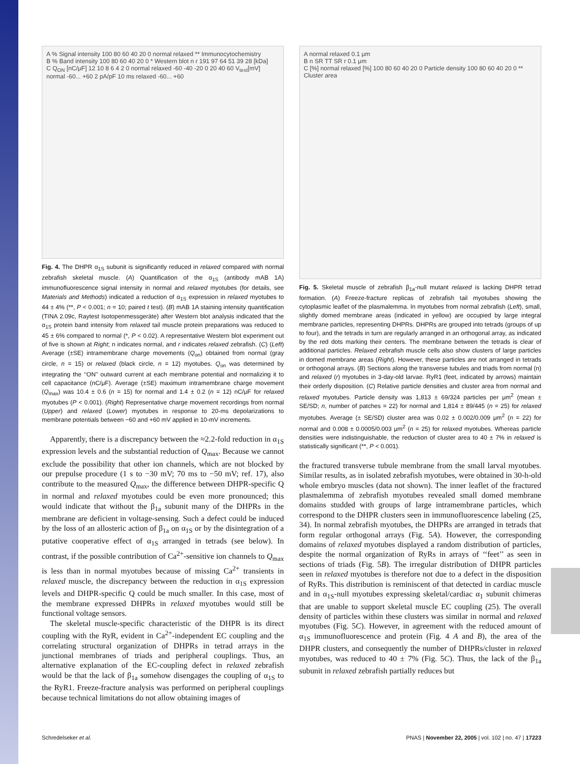A % Signal intensity 100 80 60 40 20 0 normal relaxed ** Immunocytochemistry
B % Band intensity 100 80 60 40 20 0 * Western blot n r 191 97 64 51 39 28 [kDa]
C Q<sub>ON</sub> [nC/μF] 12 10 8 6 4 2 0 normal relaxed -60 -40 -20 0 20 40 60 V<sub>test</sub>[mV]
normal -60... +60 2 pA/pF 10 ms relaxed -60... +60
Fig. 4. The DHPR α<sub>1S</sub> subunit is significantly reduced in relaxed compared with normal zebrafish skeletal muscle. (A) Quantification of the α<sub>1S</sub> (antibody mAB 1A) immunofluorescence signal intensity in normal and relaxed myotubes (for details, see Materials and Methods) indicated a reduction of α<sub>1S</sub> expression in relaxed myotubes to 44 ± 4% (**, P < 0.001; n = 10; paired t test). (B) mAB 1A staining intensity quantification (TINA 2.09c, Raytest Isotopenmessgeräte) after Western blot analysis indicated that the α<sub>1S</sub> protein band intensity from relaxed tail muscle protein preparations was reduced to 45 ± 6% compared to normal (*, P < 0.02). A representative Western blot experiment out of five is shown at Right; n indicates normal, and r indicates relaxed zebrafish. (C) (Left) Average (±SE) intramembrane charge movements (Q<sub>on</sub>) obtained from normal (gray circle, n = 15) or relaxed (black circle, n = 12) myotubes. Q<sub>on</sub> was determined by integrating the ‘‘ON’’ outward current at each membrane potential and normalizing it to cell capacitance (nC/μF). Average (±SE) maximum intramembrane charge movement (Q<sub>max</sub>) was 10.4 ± 0.6 (n = 15) for normal and 1.4 ± 0.2 (n = 12) nC/μF for relaxed myotubes (P < 0.001). (Right) Representative charge movement recordings from normal (Upper) and relaxed (Lower) myotubes in response to 20-ms depolarizations to membrane potentials between −60 and +60 mV applied in 10-mV increments.
Apparently, there is a discrepancy between the ≈2.2-fold reduction in α<sub>1S</sub> expression levels and the substantial reduction of Q<sub>max</sub>. Because we cannot exclude the possibility that other ion channels, which are not blocked by our prepulse procedure (1 s to −30 mV; 70 ms to −50 mV; ref. 17), also contribute to the measured Q<sub>max</sub>, the difference between DHPR-specific Q in normal and relaxed myotubes could be even more pronounced; this would indicate that without the β<sub>1a</sub> subunit many of the DHPRs in the membrane are deficient in voltage-sensing. Such a defect could be induced by the loss of an allosteric action of β<sub>1a</sub> on α<sub>1S</sub> or by the disintegration of a putative cooperative effect of α<sub>1S</sub> arranged in tetrads (see below). In contrast, if the possible contribution of Ca<sup>2+</sup>-sensitive ion channels to Q<sub>max</sub> is less than in normal myotubes because of missing Ca<sup>2+</sup> transients in relaxed muscle, the discrepancy between the reduction in α<sub>1S</sub> expression levels and DHPR-specific Q could be much smaller. In this case, most of the membrane expressed DHPRs in relaxed myotubes would still be functional voltage sensors.
The skeletal muscle-specific characteristic of the DHPR is its direct coupling with the RyR, evident in Ca<sup>2+</sup>-independent EC coupling and the correlating structural organization of DHPRs in tetrad arrays in the junctional membranes of triads and peripheral couplings. Thus, an alternative explanation of the EC-coupling defect in relaxed zebrafish would be that the lack of β<sub>1a</sub> somehow disengages the coupling of α<sub>1S</sub> to the RyR1. Freeze-fracture analysis was performed on peripheral couplings because technical limitations do not allow obtaining images of
A normal relaxed 0.1 μm
B n SR TT SR r 0.1 μm
C [%] normal relaxed [%] 100 80 60 40 20 0 Particle density 100 80 60 40 20 0 ** Cluster area
Fig. 5. Skeletal muscle of zebrafish β<sub>1a</sub>-null mutant relaxed is lacking DHPR tetrad formation. (A) Freeze-fracture replicas of zebrafish tail myotubes showing the cytoplasmic leaflet of the plasmalemma. In myotubes from normal zebrafish (Left), small, slightly domed membrane areas (indicated in yellow) are occupied by large integral membrane particles, representing DHPRs. DHPRs are grouped into tetrads (groups of up to four), and the tetrads in turn are regularly arranged in an orthogonal array, as indicated by the red dots marking their centers. The membrane between the tetrads is clear of additional particles. Relaxed zebrafish muscle cells also show clusters of large particles in domed membrane areas (Right). However, these particles are not arranged in tetrads or orthogonal arrays. (B) Sections along the transverse tubules and triads from normal (n) and relaxed (r) myotubes in 3-day-old larvae. RyR1 (feet, indicated by arrows) maintain their orderly disposition. (C) Relative particle densities and cluster area from normal and relaxed myotubes. Particle density was 1,813 ± 69/324 particles per μm<sup>2</sup> (mean ± SE/SD; n, number of patches = 22) for normal and 1,814 ± 89/445 (n = 25) for relaxed myotubes. Average (± SE/SD) cluster area was 0.02 ± 0.002/0.009 μm<sup>2</sup> (n = 22) for normal and 0.008 ± 0.0005/0.003 μm<sup>2</sup> (n = 25) for relaxed myotubes. Whereas particle densities were indistinguishable, the reduction of cluster area to 40 ± 7% in relaxed is statistically significant (**, P < 0.001).
the fractured transverse tubule membrane from the small larval myotubes. Similar results, as in isolated zebrafish myotubes, were obtained in 30-h-old whole embryo muscles (data not shown). The inner leaflet of the fractured plasmalemma of zebrafish myotubes revealed small domed membrane domains studded with groups of large intramembrane particles, which correspond to the DHPR clusters seen in immunofluorescence labeling (25, 34). In normal zebrafish myotubes, the DHPRs are arranged in tetrads that form regular orthogonal arrays (Fig. 5A). However, the corresponding domains of relaxed myotubes displayed a random distribution of particles, despite the normal organization of RyRs in arrays of ‘‘feet’’ as seen in sections of triads (Fig. 5B). The irregular distribution of DHPR particles seen in relaxed myotubes is therefore not due to a defect in the disposition of RyRs. This distribution is reminiscent of that detected in cardiac muscle and in α<sub>1S</sub>-null myotubes expressing skeletal/cardiac α<sub>1</sub> subunit chimeras that are unable to support skeletal muscle EC coupling (25). The overall density of particles within these clusters was similar in normal and relaxed myotubes (Fig. 5C). However, in agreement with the reduced amount of α<sub>1S</sub> immunofluorescence and protein (Fig. 4 A and B), the area of the DHPR clusters, and consequently the number of DHPRs/cluster in relaxed myotubes, was reduced to 40 ± 7% (Fig. 5C). Thus, the lack of the β<sub>1a</sub> subunit in relaxed zebrafish partially reduces but
Schredelseker et al. PNAS | November 22, 2005 | vol. 102 | no. 47 | 17223